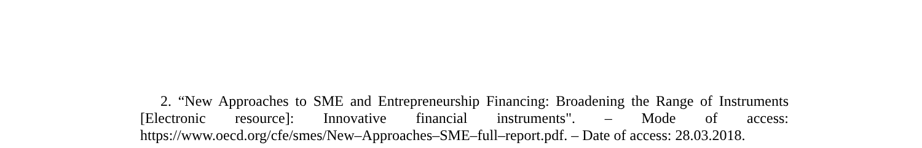2. “New Approaches to SME and Entrepreneurship Financing: Broadening the Range of Instruments [Electronic resource]: Innovative financial instruments". – Mode of access: https://www.oecd.org/cfe/smes/New–Approaches–SME–full–report.pdf. – Date of access: 28.03.2018.